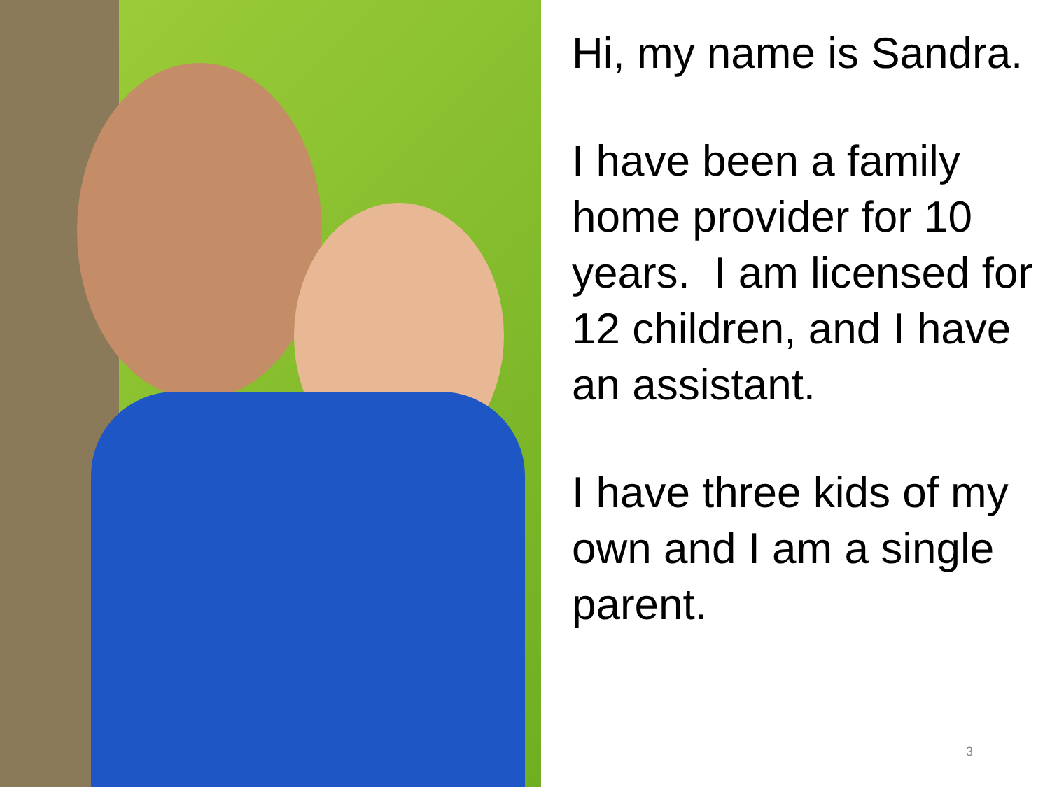Hi, my name is Sandra.
I have been a family home provider for 10 years. I am licensed for 12 children, and I have an assistant.
I have three kids of my own and I am a single parent.
3